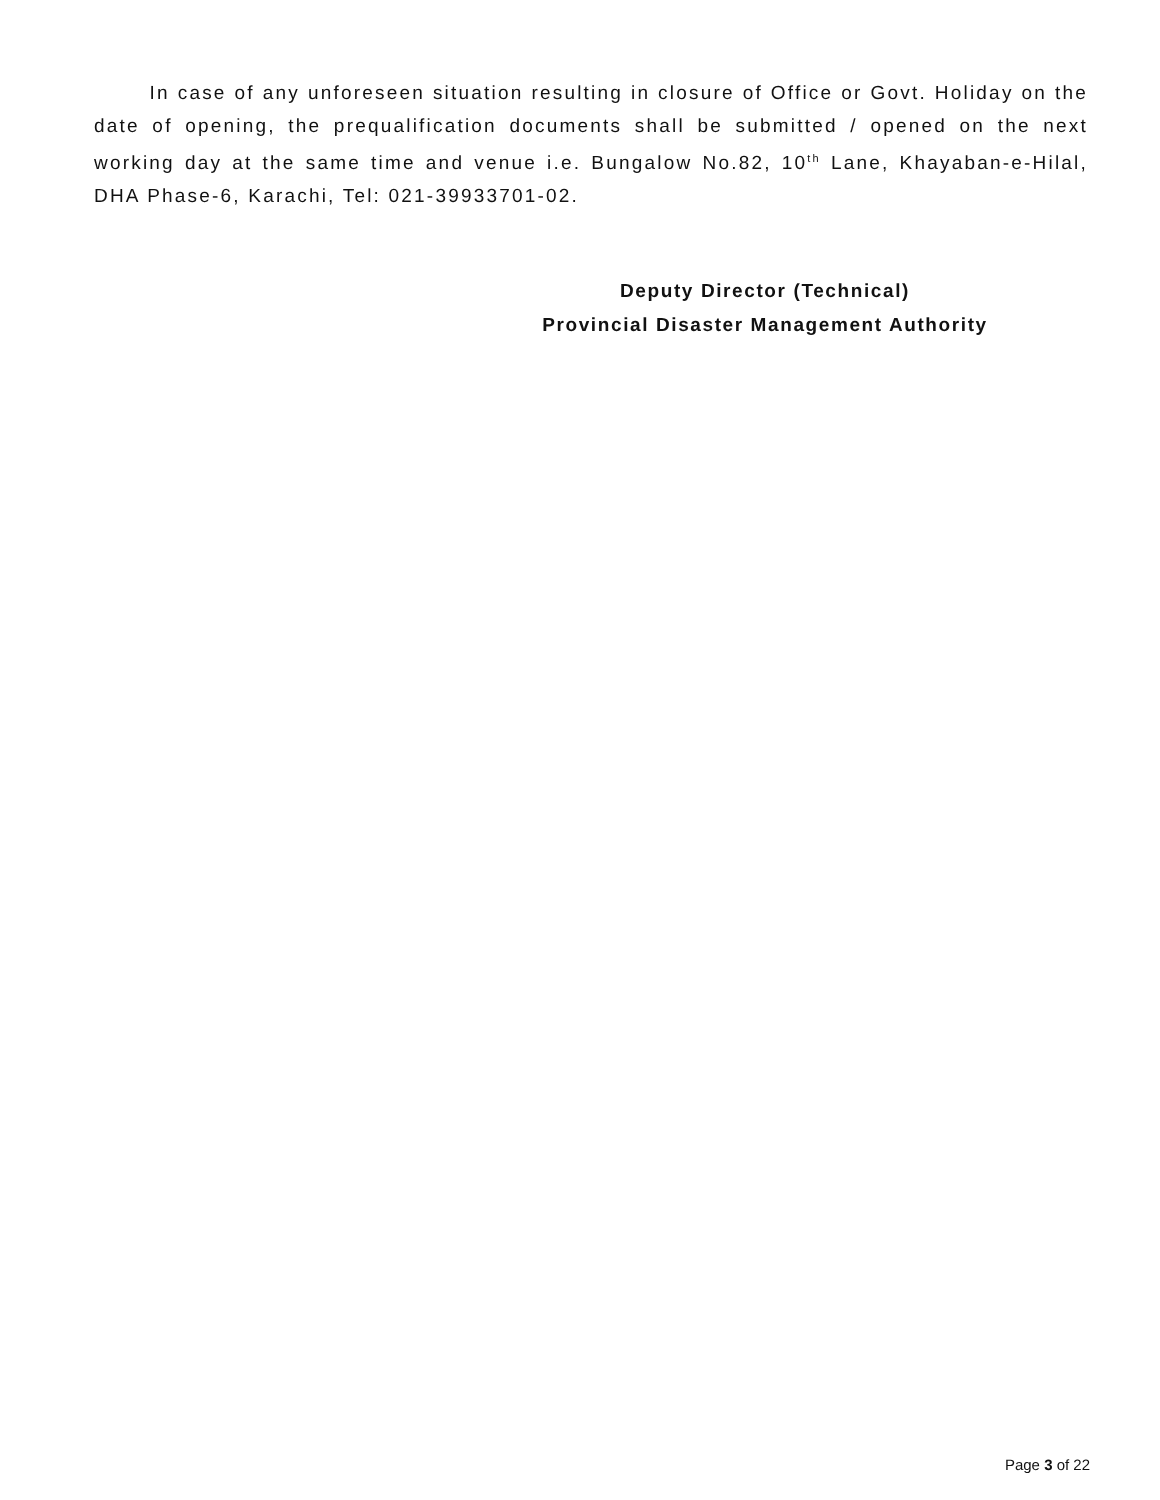In case of any unforeseen situation resulting in closure of Office or Govt. Holiday on the date of opening, the prequalification documents shall be submitted / opened on the next working day at the same time and venue i.e. Bungalow No.82, 10<sup>th</sup> Lane, Khayaban-e-Hilal, DHA Phase-6, Karachi, Tel: 021-39933701-02.
Deputy Director (Technical)
Provincial Disaster Management Authority
Page 3 of 22